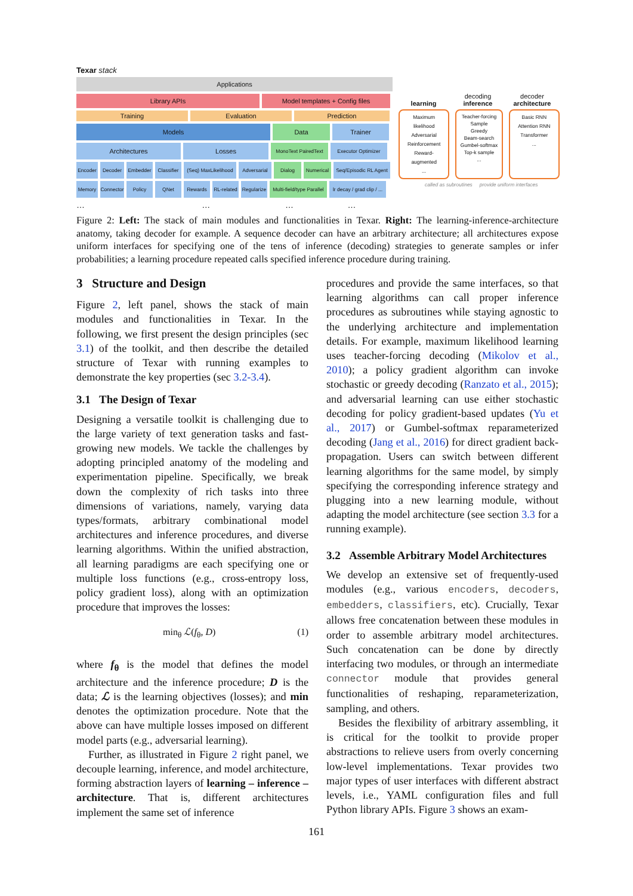Texar stack
Applications
Library APIs Model templates + Config files
Training Evaluation Prediction
Models Data Trainer
Architectures Losses
MonoText PairedText
Executor Optimizer
Encoder Decoder Embedder Classifier
(Seq) MaxLikelihood
Adversarial
Dialog Numerical Seq/Episodic RL Agent
Memory Connector
Policy QNet Rewards RL-related
Regularize
Multi-field/type Parallel
lr decay / grad clip / ...
… … … …
learning decoding
inference
decoder
architecture
Maximum likelihood
Adversarial
Reinforcement
Reward-augmented
...
Teacher-forcing
Sample
Greedy
Beam-search
Gumbel-softmax
Top-k sample
...
Basic RNN
Attention RNN
Transformer
...
called as subroutines provide uniform interfaces
Figure 2: Left: The stack of main modules and functionalities in Texar. Right: The learning-inference-architecture anatomy, taking decoder for example. A sequence decoder can have an arbitrary architecture; all architectures expose uniform interfaces for specifying one of the tens of inference (decoding) strategies to generate samples or infer probabilities; a learning procedure repeated calls specified inference procedure during training.
3 Structure and Design
Figure 2, left panel, shows the stack of main modules and functionalities in Texar. In the following, we first present the design principles (sec 3.1) of the toolkit, and then describe the detailed structure of Texar with running examples to demonstrate the key properties (sec 3.2-3.4).
3.1 The Design of Texar
Designing a versatile toolkit is challenging due to the large variety of text generation tasks and fast-growing new models. We tackle the challenges by adopting principled anatomy of the modeling and experimentation pipeline. Specifically, we break down the complexity of rich tasks into three dimensions of variations, namely, varying data types/formats, arbitrary combinational model architectures and inference procedures, and diverse learning algorithms. Within the unified abstraction, all learning paradigms are each specifying one or multiple loss functions (e.g., cross-entropy loss, policy gradient loss), along with an optimization procedure that improves the losses:
min<sub>θ</sub> ℒ(f<sub>θ</sub>, D) (1)
where f<sub>θ</sub> is the model that defines the model architecture and the inference procedure; D is the data; ℒ is the learning objectives (losses); and min denotes the optimization procedure. Note that the above can have multiple losses imposed on different model parts (e.g., adversarial learning).
Further, as illustrated in Figure 2 right panel, we decouple learning, inference, and model architecture, forming abstraction layers of learning – inference – architecture. That is, different architectures implement the same set of inference
procedures and provide the same interfaces, so that learning algorithms can call proper inference procedures as subroutines while staying agnostic to the underlying architecture and implementation details. For example, maximum likelihood learning uses teacher-forcing decoding (Mikolov et al., 2010); a policy gradient algorithm can invoke stochastic or greedy decoding (Ranzato et al., 2015); and adversarial learning can use either stochastic decoding for policy gradient-based updates (Yu et al., 2017) or Gumbel-softmax reparameterized decoding (Jang et al., 2016) for direct gradient back-propagation. Users can switch between different learning algorithms for the same model, by simply specifying the corresponding inference strategy and plugging into a new learning module, without adapting the model architecture (see section 3.3 for a running example).
3.2 Assemble Arbitrary Model Architectures
We develop an extensive set of frequently-used modules (e.g., various encoders, decoders, embedders, classifiers, etc). Crucially, Texar allows free concatenation between these modules in order to assemble arbitrary model architectures. Such concatenation can be done by directly interfacing two modules, or through an intermediate connector module that provides general functionalities of reshaping, reparameterization, sampling, and others.
Besides the flexibility of arbitrary assembling, it is critical for the toolkit to provide proper abstractions to relieve users from overly concerning low-level implementations. Texar provides two major types of user interfaces with different abstract levels, i.e., YAML configuration files and full Python library APIs. Figure 3 shows an exam-
161